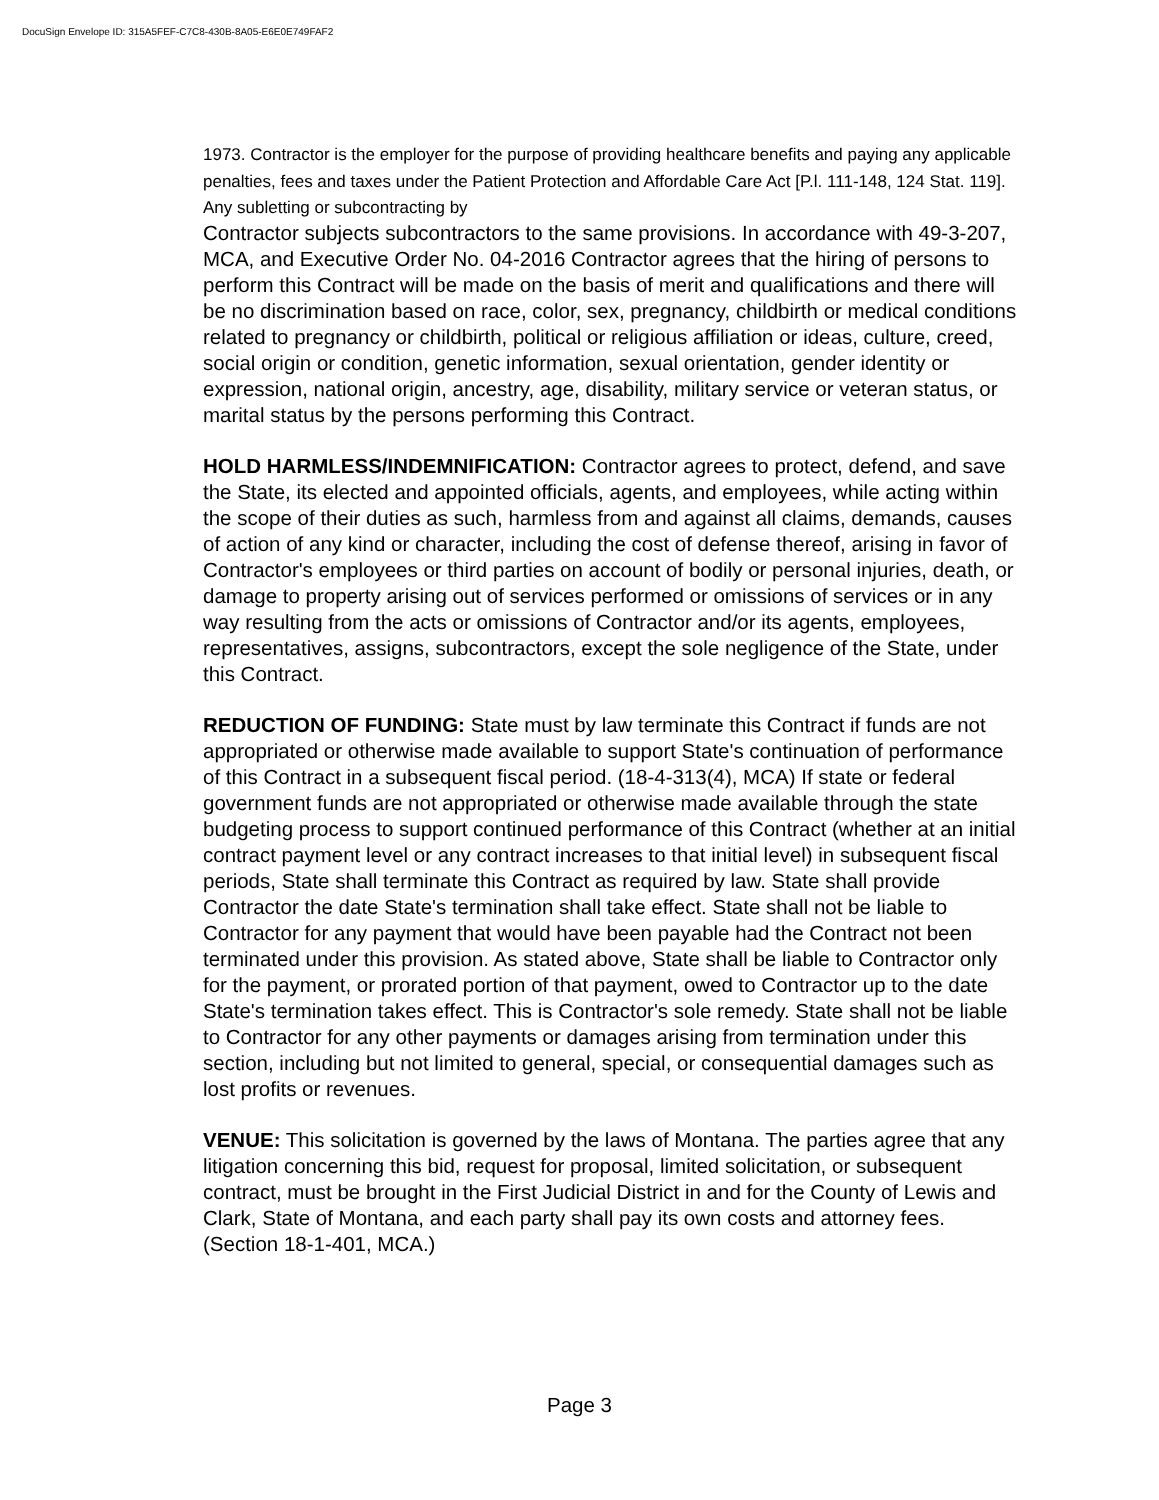DocuSign Envelope ID: 315A5FEF-C7C8-430B-8A05-E6E0E749FAF2
1973. Contractor is the employer for the purpose of providing healthcare benefits and paying any applicable penalties, fees and taxes under the Patient Protection and Affordable Care Act [P.l. 111-148, 124 Stat. 119]. Any subletting or subcontracting by
Contractor subjects subcontractors to the same provisions. In accordance with 49-3-207, MCA, and Executive Order No. 04-2016 Contractor agrees that the hiring of persons to perform this Contract will be made on the basis of merit and qualifications and there will be no discrimination based on race, color, sex, pregnancy, childbirth or medical conditions related to pregnancy or childbirth, political or religious affiliation or ideas, culture, creed, social origin or condition, genetic information, sexual orientation, gender identity or expression, national origin, ancestry, age, disability, military service or veteran status, or marital status by the persons performing this Contract.
HOLD HARMLESS/INDEMNIFICATION: Contractor agrees to protect, defend, and save the State, its elected and appointed officials, agents, and employees, while acting within the scope of their duties as such, harmless from and against all claims, demands, causes of action of any kind or character, including the cost of defense thereof, arising in favor of Contractor's employees or third parties on account of bodily or personal injuries, death, or damage to property arising out of services performed or omissions of services or in any way resulting from the acts or omissions of Contractor and/or its agents, employees, representatives, assigns, subcontractors, except the sole negligence of the State, under this Contract.
REDUCTION OF FUNDING: State must by law terminate this Contract if funds are not appropriated or otherwise made available to support State's continuation of performance of this Contract in a subsequent fiscal period. (18-4-313(4), MCA) If state or federal government funds are not appropriated or otherwise made available through the state budgeting process to support continued performance of this Contract (whether at an initial contract payment level or any contract increases to that initial level) in subsequent fiscal periods, State shall terminate this Contract as required by law. State shall provide Contractor the date State's termination shall take effect. State shall not be liable to Contractor for any payment that would have been payable had the Contract not been terminated under this provision. As stated above, State shall be liable to Contractor only for the payment, or prorated portion of that payment, owed to Contractor up to the date State's termination takes effect. This is Contractor's sole remedy. State shall not be liable to Contractor for any other payments or damages arising from termination under this section, including but not limited to general, special, or consequential damages such as lost profits or revenues.
VENUE: This solicitation is governed by the laws of Montana. The parties agree that any litigation concerning this bid, request for proposal, limited solicitation, or subsequent contract, must be brought in the First Judicial District in and for the County of Lewis and Clark, State of Montana, and each party shall pay its own costs and attorney fees. (Section 18-1-401, MCA.)
Page 3